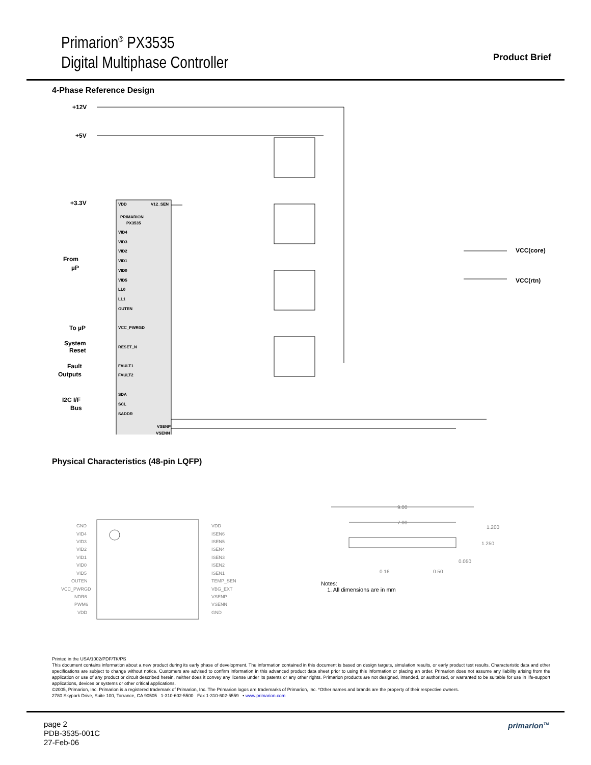Primarion<sup>®</sup> PX3535
Digital Multiphase Controller
Product Brief
4-Phase Reference Design
VDD
V12_SEN
PRIMARION
PX3535
VID4
VID3
VID2
VID1
VID0
VID5
LL0
LL1
OUTEN
VCC_PWRGD
RESET_N
FAULT1
FAULT2
SDA
SCL
SADDR
VSENP
VSENN
+12V
+5V
+3.3V
From
µP
To µP
System
Reset
Fault
Outputs
I2C I/F
Bus
VCC(core)
VCC(rtn)
Physical Characteristics (48-pin LQFP)
GND
VID4
VID3
VID2
VID1
VID0
VID5
OUTEN
VCC_PWRGD
NDR6
PWM6
VDD
VDD
ISEN6
ISEN5
ISEN4
ISEN3
ISEN2
ISEN1
TEMP_SEN
VBG_EXT
VSENP
VSENN
GND
9.00
7.00
1.200
1.250
0.050
0.16
0.50
Notes:
1. All dimensions are in mm
Printed in the USA/1002/PDF/TK/PS
This document contains information about a new product during its early phase of development. The information contained in this document is based on design targets, simulation results, or early product test results. Characteristic data and other specifications are subject to change without notice. Customers are advised to confirm information in this advanced product data sheet prior to using this information or placing an order. Primarion does not assume any liability arising from the application or use of any product or circuit described herein, neither does it convey any license under its patents or any other rights. Primarion products are not designed, intended, or authorized, or warranted to be suitable for use in life-support applications, devices or systems or other critical applications.
©2005, Primarion, Inc. Primarion is a registered trademark of Primarion, Inc. The Primarion logos are trademarks of Primarion, Inc. *Other names and brands are the property of their respective owners.
2780 Skypark Drive, Suite 100, Torrance, CA 90505 1-310-602-5500 Fax 1-310-602-5559 • www.primarion.com
page 2
PDB-3535-001C
27-Feb-06
primarion<sup>TM</sup>